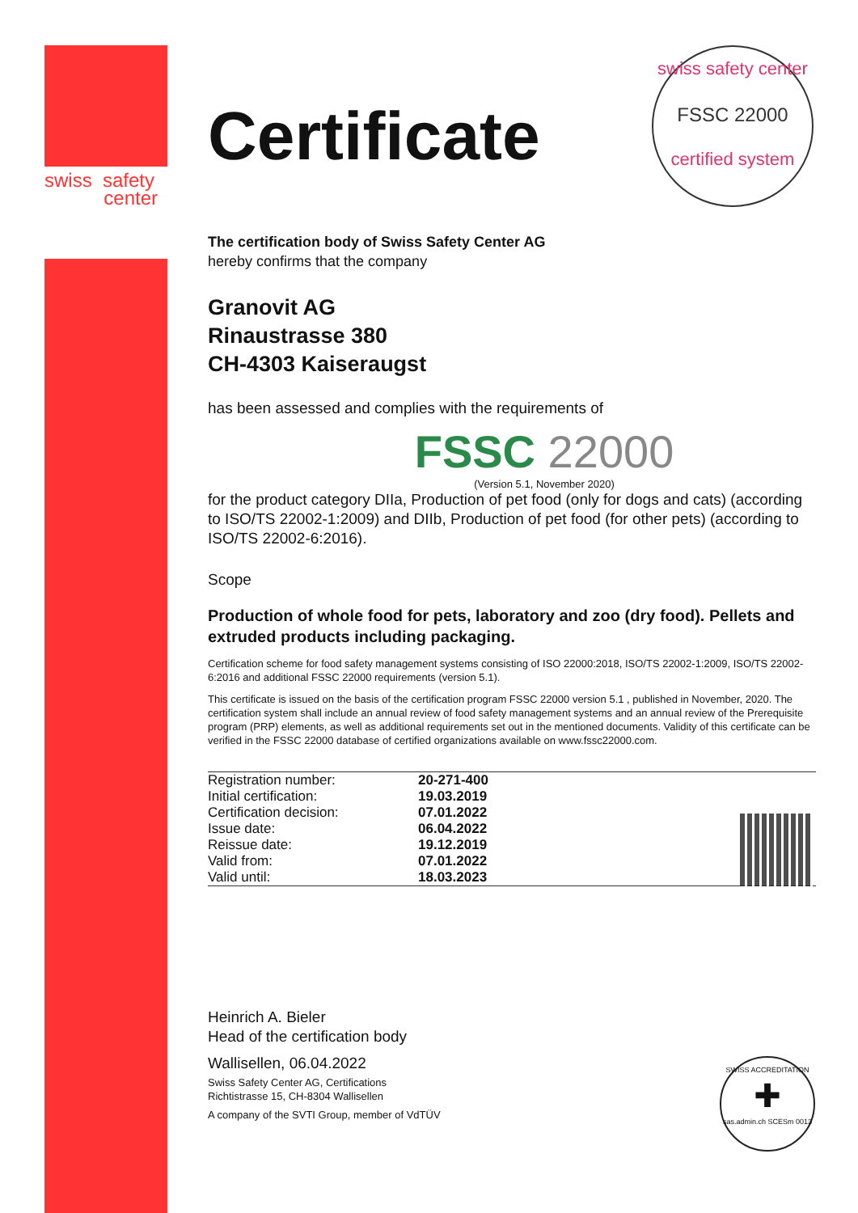swiss safety
center
swiss safety center
FSSC 22000
certified system
Certificate
The certification body of Swiss Safety Center AG
hereby confirms that the company
Granovit AG
Rinaustrasse 380
CH-4303 Kaiseraugst
has been assessed and complies with the requirements of
FSSC 22000
(Version 5.1, November 2020)
for the product category DIIa, Production of pet food (only for dogs and cats) (according to ISO/TS 22002-1:2009) and DIIb, Production of pet food (for other pets) (according to ISO/TS 22002-6:2016).
Scope
Production of whole food for pets, laboratory and zoo (dry food). Pellets and extruded products including packaging.
Certification scheme for food safety management systems consisting of ISO 22000:2018, ISO/TS 22002-1:2009, ISO/TS 22002-6:2016 and additional FSSC 22000 requirements (version 5.1).
This certificate is issued on the basis of the certification program FSSC 22000 version 5.1 , published in November, 2020. The certification system shall include an annual review of food safety management systems and an annual review of the Prerequisite program (PRP) elements, as well as additional requirements set out in the mentioned documents. Validity of this certificate can be verified in the FSSC 22000 database of certified organizations available on www.fssc22000.com.
| Registration number: | 20-271-400 |
| Initial certification: | 19.03.2019 |
| Certification decision: | 07.01.2022 |
| Issue date: | 06.04.2022 |
| Reissue date: | 19.12.2019 |
| Valid from: | 07.01.2022 |
| Valid until: | 18.03.2023 |
Heinrich A. Bieler
Head of the certification body
Wallisellen, 06.04.2022
Swiss Safety Center AG, Certifications
Richtistrasse 15, CH-8304 Wallisellen
A company of the SVTI Group, member of VdTÜV
SWISS ACCREDITATION
✚
sas.admin.ch SCESm 0013